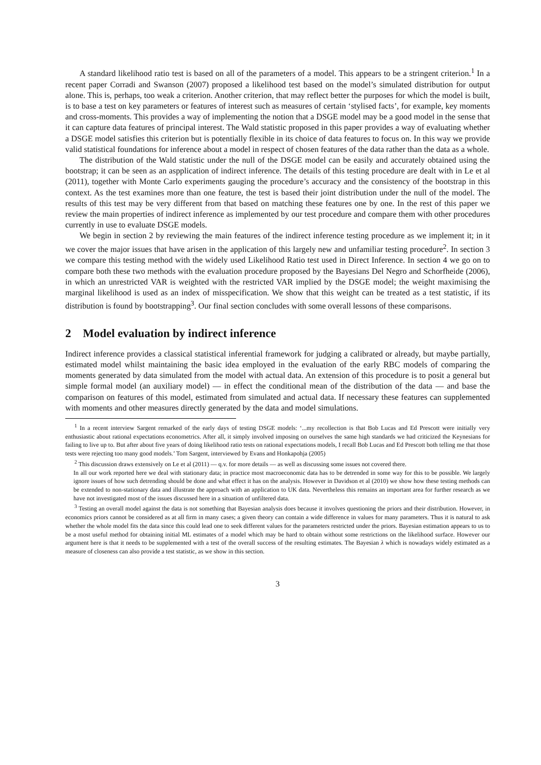A standard likelihood ratio test is based on all of the parameters of a model. This appears to be a stringent criterion.<sup>1</sup> In a recent paper Corradi and Swanson (2007) proposed a likelihood test based on the model’s simulated distribution for output alone. This is, perhaps, too weak a criterion. Another criterion, that may reflect better the purposes for which the model is built, is to base a test on key parameters or features of interest such as measures of certain ‘stylised facts’, for example, key moments and cross-moments. This provides a way of implementing the notion that a DSGE model may be a good model in the sense that it can capture data features of principal interest. The Wald statistic proposed in this paper provides a way of evaluating whether a DSGE model satisfies this criterion but is potentially flexible in its choice of data features to focus on. In this way we provide valid statistical foundations for inference about a model in respect of chosen features of the data rather than the data as a whole.
The distribution of the Wald statistic under the null of the DSGE model can be easily and accurately obtained using the bootstrap; it can be seen as an aspplication of indirect inference. The details of this testing procedure are dealt with in Le et al (2011), together with Monte Carlo experiments gauging the procedure’s accuracy and the consistency of the bootstrap in this context. As the test examines more than one feature, the test is based their joint distribution under the null of the model. The results of this test may be very different from that based on matching these features one by one. In the rest of this paper we review the main properties of indirect inference as implemented by our test procedure and compare them with other procedures currently in use to evaluate DSGE models.
We begin in section 2 by reviewing the main features of the indirect inference testing procedure as we implement it; in it we cover the major issues that have arisen in the application of this largely new and unfamiliar testing procedure<sup>2</sup>. In section 3 we compare this testing method with the widely used Likelihood Ratio test used in Direct Inference. In section 4 we go on to compare both these two methods with the evaluation procedure proposed by the Bayesians Del Negro and Schorfheide (2006), in which an unrestricted VAR is weighted with the restricted VAR implied by the DSGE model; the weight maximising the marginal likelihood is used as an index of misspecification. We show that this weight can be treated as a test statistic, if its distribution is found by bootstrapping<sup>3</sup>. Our final section concludes with some overall lessons of these comparisons.
2 Model evaluation by indirect inference
Indirect inference provides a classical statistical inferential framework for judging a calibrated or already, but maybe partially, estimated model whilst maintaining the basic idea employed in the evaluation of the early RBC models of comparing the moments generated by data simulated from the model with actual data. An extension of this procedure is to posit a general but simple formal model (an auxiliary model) — in effect the conditional mean of the distribution of the data — and base the comparison on features of this model, estimated from simulated and actual data. If necessary these features can supplemented with moments and other measures directly generated by the data and model simulations.
<sup>1</sup> In a recent interview Sargent remarked of the early days of testing DSGE models: ‘...my recollection is that Bob Lucas and Ed Prescott were initially very enthusiastic about rational expectations econometrics. After all, it simply involved imposing on ourselves the same high standards we had criticized the Keynesians for failing to live up to. But after about five years of doing likelihood ratio tests on rational expectations models, I recall Bob Lucas and Ed Prescott both telling me that those tests were rejecting too many good models.’ Tom Sargent, interviewed by Evans and Honkapohja (2005)
<sup>2</sup> This discussion draws extensively on Le et al (2011) — q.v. for more details — as well as discussing some issues not covered there.
In all our work reported here we deal with stationary data; in practice most macroeconomic data has to be detrended in some way for this to be possible. We largely ignore issues of how such detrending should be done and what effect it has on the analysis. However in Davidson et al (2010) we show how these testing methods can be extended to non-stationary data and illustrate the approach with an application to UK data. Nevertheless this remains an important area for further research as we have not investigated most of the issues discussed here in a situation of unfiltered data.
<sup>3</sup> Testing an overall model against the data is not something that Bayesian analysis does because it involves questioning the priors and their distribution. However, in economics priors cannot be considered as at all firm in many cases; a given theory can contain a wide difference in values for many parameters. Thus it is natural to ask whether the whole model fits the data since this could lead one to seek different values for the parameters restricted under the priors. Bayesian estimation appears to us to be a most useful method for obtaining initial ML estimates of a model which may be hard to obtain without some restrictions on the likelihood surface. However our argument here is that it needs to be supplemented with a test of the overall success of the resulting estimates. The Bayesian λ which is nowadays widely estimated as a measure of closeness can also provide a test statistic, as we show in this section.
3